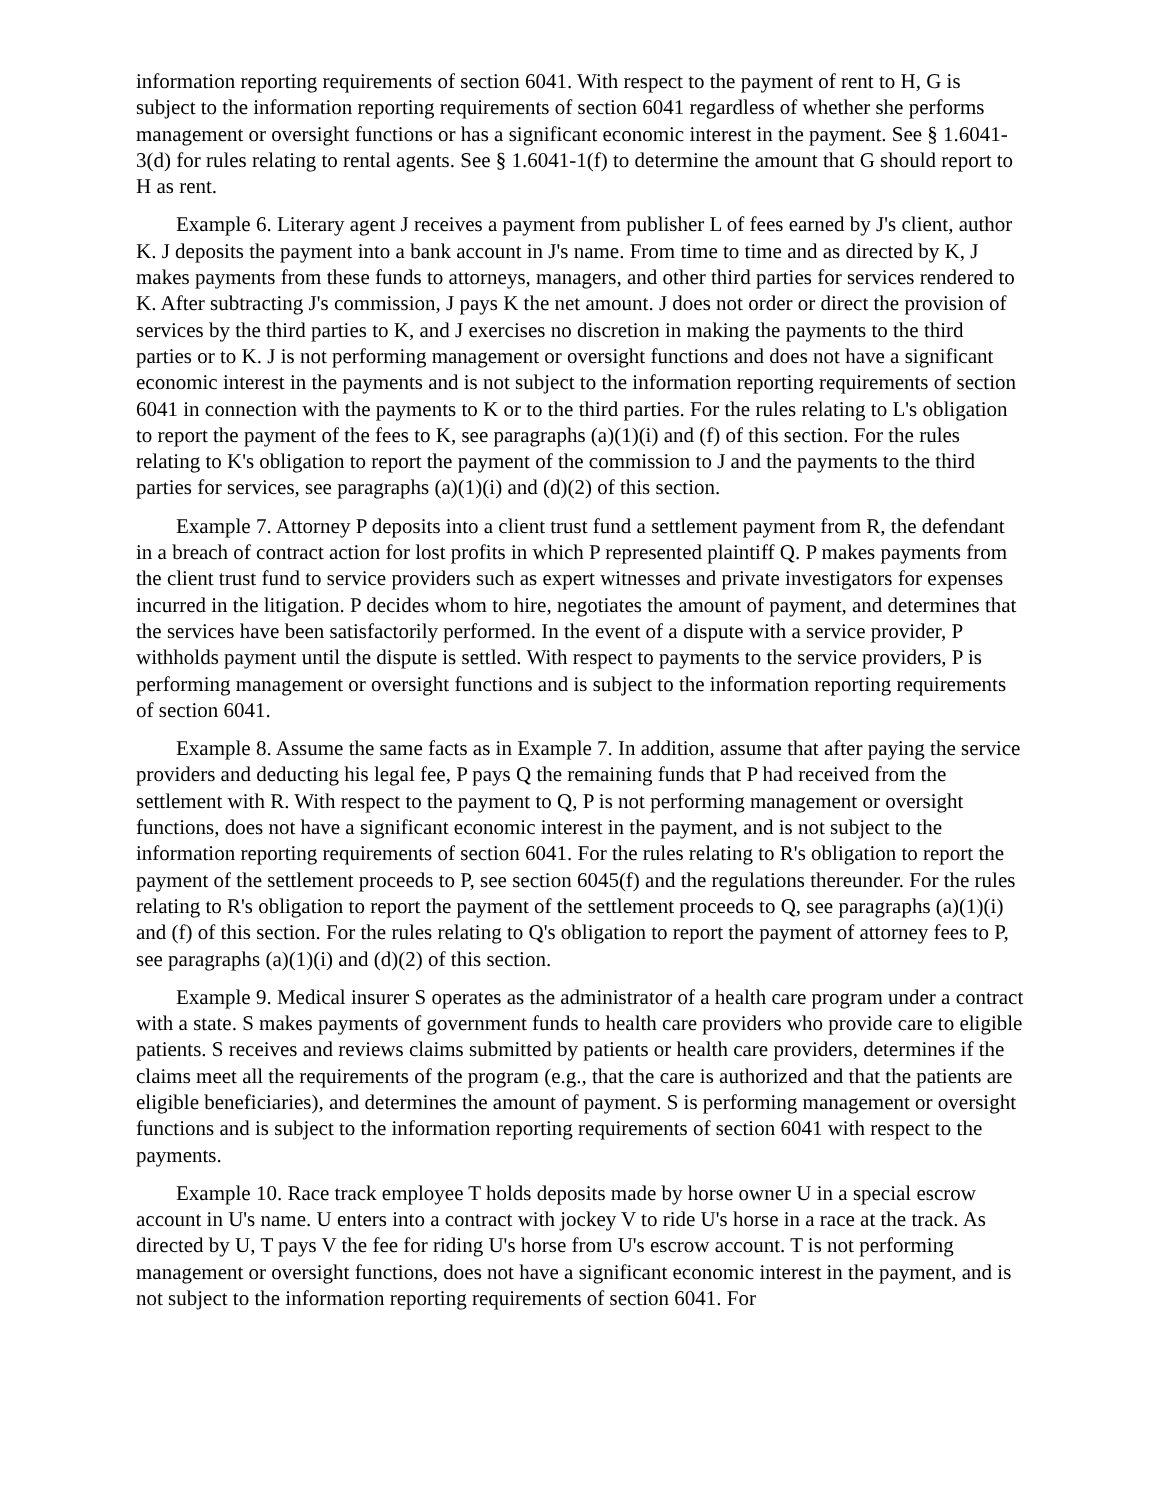information reporting requirements of section 6041. With respect to the payment of rent to H, G is subject to the information reporting requirements of section 6041 regardless of whether she performs management or oversight functions or has a significant economic interest in the payment. See § 1.6041-3(d) for rules relating to rental agents. See § 1.6041-1(f) to determine the amount that G should report to H as rent.
Example 6. Literary agent J receives a payment from publisher L of fees earned by J's client, author K. J deposits the payment into a bank account in J's name. From time to time and as directed by K, J makes payments from these funds to attorneys, managers, and other third parties for services rendered to K. After subtracting J's commission, J pays K the net amount. J does not order or direct the provision of services by the third parties to K, and J exercises no discretion in making the payments to the third parties or to K. J is not performing management or oversight functions and does not have a significant economic interest in the payments and is not subject to the information reporting requirements of section 6041 in connection with the payments to K or to the third parties. For the rules relating to L's obligation to report the payment of the fees to K, see paragraphs (a)(1)(i) and (f) of this section. For the rules relating to K's obligation to report the payment of the commission to J and the payments to the third parties for services, see paragraphs (a)(1)(i) and (d)(2) of this section.
Example 7. Attorney P deposits into a client trust fund a settlement payment from R, the defendant in a breach of contract action for lost profits in which P represented plaintiff Q. P makes payments from the client trust fund to service providers such as expert witnesses and private investigators for expenses incurred in the litigation. P decides whom to hire, negotiates the amount of payment, and determines that the services have been satisfactorily performed. In the event of a dispute with a service provider, P withholds payment until the dispute is settled. With respect to payments to the service providers, P is performing management or oversight functions and is subject to the information reporting requirements of section 6041.
Example 8. Assume the same facts as in Example 7. In addition, assume that after paying the service providers and deducting his legal fee, P pays Q the remaining funds that P had received from the settlement with R. With respect to the payment to Q, P is not performing management or oversight functions, does not have a significant economic interest in the payment, and is not subject to the information reporting requirements of section 6041. For the rules relating to R's obligation to report the payment of the settlement proceeds to P, see section 6045(f) and the regulations thereunder. For the rules relating to R's obligation to report the payment of the settlement proceeds to Q, see paragraphs (a)(1)(i) and (f) of this section. For the rules relating to Q's obligation to report the payment of attorney fees to P, see paragraphs (a)(1)(i) and (d)(2) of this section.
Example 9. Medical insurer S operates as the administrator of a health care program under a contract with a state. S makes payments of government funds to health care providers who provide care to eligible patients. S receives and reviews claims submitted by patients or health care providers, determines if the claims meet all the requirements of the program (e.g., that the care is authorized and that the patients are eligible beneficiaries), and determines the amount of payment. S is performing management or oversight functions and is subject to the information reporting requirements of section 6041 with respect to the payments.
Example 10. Race track employee T holds deposits made by horse owner U in a special escrow account in U's name. U enters into a contract with jockey V to ride U's horse in a race at the track. As directed by U, T pays V the fee for riding U's horse from U's escrow account. T is not performing management or oversight functions, does not have a significant economic interest in the payment, and is not subject to the information reporting requirements of section 6041. For